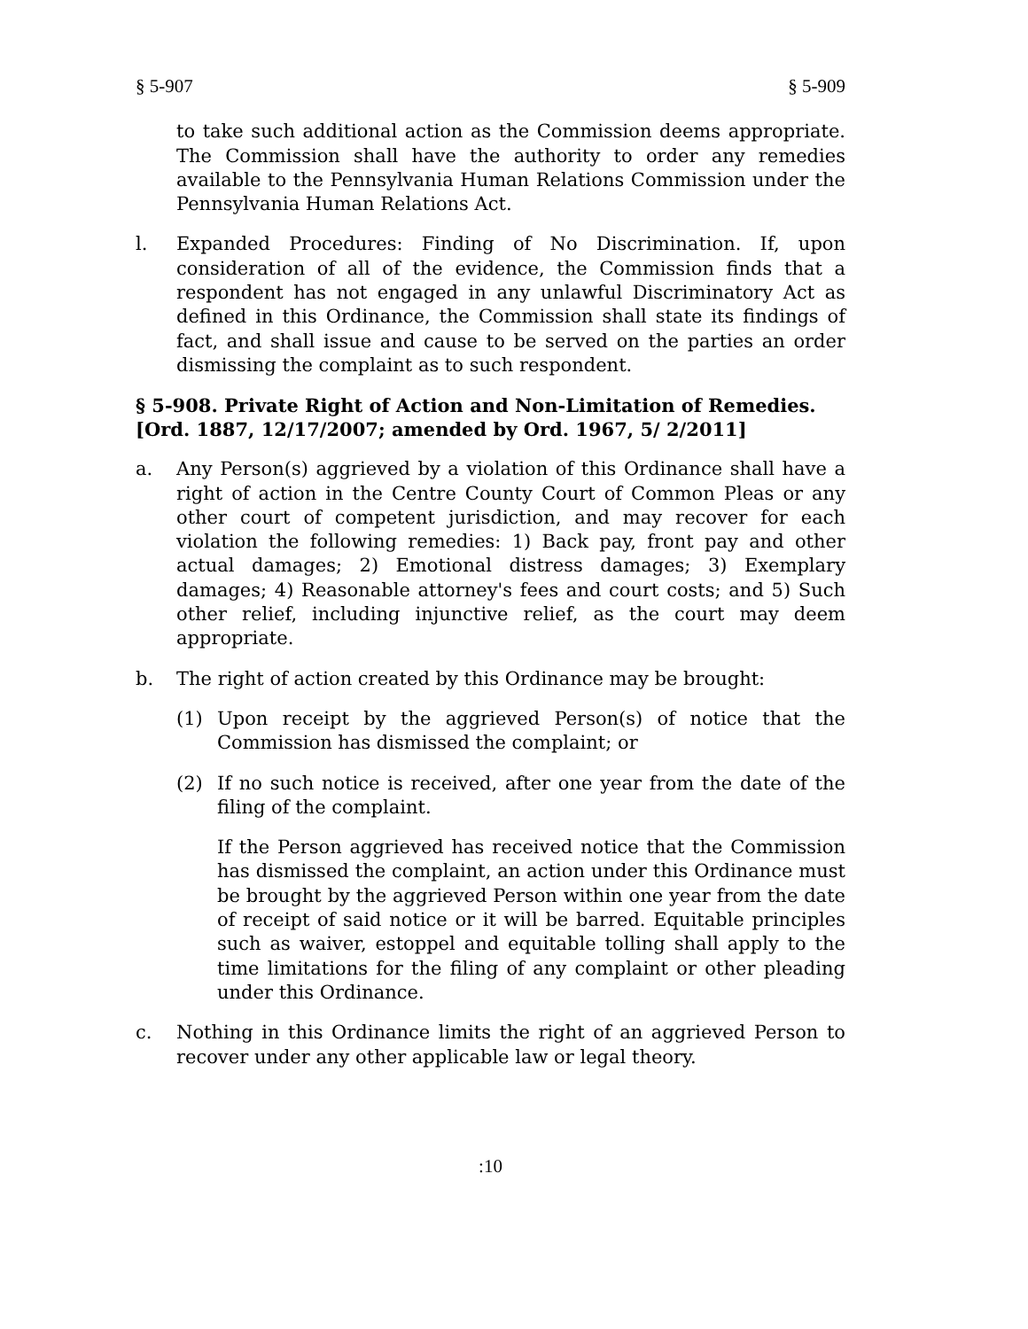§ 5-907 § 5-909
to take such additional action as the Commission deems appropriate. The Commission shall have the authority to order any remedies available to the Pennsylvania Human Relations Commission under the Pennsylvania Human Relations Act.
l. Expanded Procedures: Finding of No Discrimination. If, upon consideration of all of the evidence, the Commission finds that a respondent has not engaged in any unlawful Discriminatory Act as defined in this Ordinance, the Commission shall state its findings of fact, and shall issue and cause to be served on the parties an order dismissing the complaint as to such respondent.
§ 5-908. Private Right of Action and Non-Limitation of Remedies. [Ord. 1887, 12/17/2007; amended by Ord. 1967, 5/ 2/2011]
a. Any Person(s) aggrieved by a violation of this Ordinance shall have a right of action in the Centre County Court of Common Pleas or any other court of competent jurisdiction, and may recover for each violation the following remedies: 1) Back pay, front pay and other actual damages; 2) Emotional distress damages; 3) Exemplary damages; 4) Reasonable attorney's fees and court costs; and 5) Such other relief, including injunctive relief, as the court may deem appropriate.
b. The right of action created by this Ordinance may be brought:
(1) Upon receipt by the aggrieved Person(s) of notice that the Commission has dismissed the complaint; or
(2) If no such notice is received, after one year from the date of the filing of the complaint.
If the Person aggrieved has received notice that the Commission has dismissed the complaint, an action under this Ordinance must be brought by the aggrieved Person within one year from the date of receipt of said notice or it will be barred. Equitable principles such as waiver, estoppel and equitable tolling shall apply to the time limitations for the filing of any complaint or other pleading under this Ordinance.
c. Nothing in this Ordinance limits the right of an aggrieved Person to recover under any other applicable law or legal theory.
:10